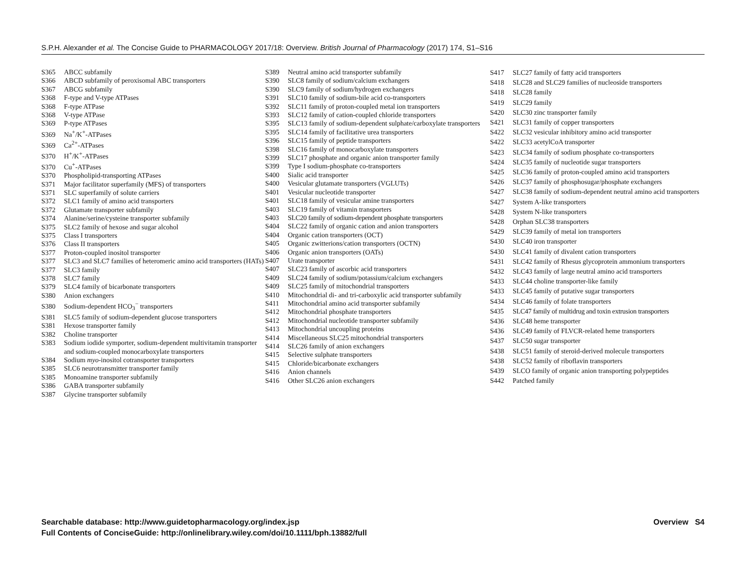S.P.H. Alexander et al. The Concise Guide to PHARMACOLOGY 2017/18: Overview. British Journal of Pharmacology (2017) 174, S1–S16
S365 ABCC subfamily
S366 ABCD subfamily of peroxisomal ABC transporters
S367 ABCG subfamily
S368 F-type and V-type ATPases
S368 F-type ATPase
S368 V-type ATPase
S369 P-type ATPases
S369 Na<sup>+</sup>/K<sup>+</sup>-ATPases
S369 Ca<sup>2+</sup>-ATPases
S370 H<sup>+</sup>/K<sup>+</sup>-ATPases
S370 Cu<sup>+</sup>-ATPases
S370 Phospholipid-transporting ATPases
S371 Major facilitator superfamily (MFS) of transporters
S371 SLC superfamily of solute carriers
S372 SLC1 family of amino acid transporters
S372 Glutamate transporter subfamily
S374 Alanine/serine/cysteine transporter subfamily
S375 SLC2 family of hexose and sugar alcohol
S375 Class I transporters
S376 Class II transporters
S377 Proton-coupled inositol transporter
S377 SLC3 and SLC7 families of heteromeric amino acid transporters (HATs)
S377 SLC3 family
S378 SLC7 family
S379 SLC4 family of bicarbonate transporters
S380 Anion exchangers
S380 Sodium-dependent HCO<sub>3</sub><sup>−</sup> transporters
S381 SLC5 family of sodium-dependent glucose transporters
S381 Hexose transporter family
S382 Choline transporter
S383 Sodium iodide symporter, sodium-dependent multivitamin transporter and sodium-coupled monocarboxylate transporters
S384 Sodium myo-inositol cotransporter transporters
S385 SLC6 neurotransmitter transporter family
S385 Monoamine transporter subfamily
S386 GABA transporter subfamily
S387 Glycine transporter subfamily
S389 Neutral amino acid transporter subfamily
S390 SLC8 family of sodium/calcium exchangers
S390 SLC9 family of sodium/hydrogen exchangers
S391 SLC10 family of sodium-bile acid co-transporters
S392 SLC11 family of proton-coupled metal ion transporters
S393 SLC12 family of cation-coupled chloride transporters
S395 SLC13 family of sodium-dependent sulphate/carboxylate transporters
S395 SLC14 family of facilitative urea transporters
S396 SLC15 family of peptide transporters
S398 SLC16 family of monocarboxylate transporters
S399 SLC17 phosphate and organic anion transporter family
S399 Type I sodium-phosphate co-transporters
S400 Sialic acid transporter
S400 Vesicular glutamate transporters (VGLUTs)
S401 Vesicular nucleotide transporter
S401 SLC18 family of vesicular amine transporters
S403 SLC19 family of vitamin transporters
S403 SLC20 family of sodium-dependent phosphate transporters
S404 SLC22 family of organic cation and anion transporters
S404 Organic cation transporters (OCT)
S405 Organic zwitterions/cation transporters (OCTN)
S406 Organic anion transporters (OATs)
S407 Urate transporter
S407 SLC23 family of ascorbic acid transporters
S409 SLC24 family of sodium/potassium/calcium exchangers
S409 SLC25 family of mitochondrial transporters
S410 Mitochondrial di- and tri-carboxylic acid transporter subfamily
S411 Mitochondrial amino acid transporter subfamily
S412 Mitochondrial phosphate transporters
S412 Mitochondrial nucleotide transporter subfamily
S413 Mitochondrial uncoupling proteins
S414 Miscellaneous SLC25 mitochondrial transporters
S414 SLC26 family of anion exchangers
S415 Selective sulphate transporters
S415 Chloride/bicarbonate exchangers
S416 Anion channels
S416 Other SLC26 anion exchangers
S417 SLC27 family of fatty acid transporters
S418 SLC28 and SLC29 families of nucleoside transporters
S418 SLC28 family
S419 SLC29 family
S420 SLC30 zinc transporter family
S421 SLC31 family of copper transporters
S422 SLC32 vesicular inhibitory amino acid transporter
S422 SLC33 acetylCoA transporter
S423 SLC34 family of sodium phosphate co-transporters
S424 SLC35 family of nucleotide sugar transporters
S425 SLC36 family of proton-coupled amino acid transporters
S426 SLC37 family of phosphosugar/phosphate exchangers
S427 SLC38 family of sodium-dependent neutral amino acid transporters
S427 System A-like transporters
S428 System N-like transporters
S428 Orphan SLC38 transporters
S429 SLC39 family of metal ion transporters
S430 SLC40 iron transporter
S430 SLC41 family of divalent cation transporters
S431 SLC42 family of Rhesus glycoprotein ammonium transporters
S432 SLC43 family of large neutral amino acid transporters
S433 SLC44 choline transporter-like family
S433 SLC45 family of putative sugar transporters
S434 SLC46 family of folate transporters
S435 SLC47 family of multidrug and toxin extrusion transporters
S436 SLC48 heme transporter
S436 SLC49 family of FLVCR-related heme transporters
S437 SLC50 sugar transporter
S438 SLC51 family of steroid-derived molecule transporters
S438 SLC52 family of riboflavin transporters
S439 SLCO family of organic anion transporting polypeptides
S442 Patched family
Searchable database: http://www.guidetopharmacology.org/index.jsp
Full Contents of ConciseGuide: http://onlinelibrary.wiley.com/doi/10.1111/bph.13882/full
Overview S4